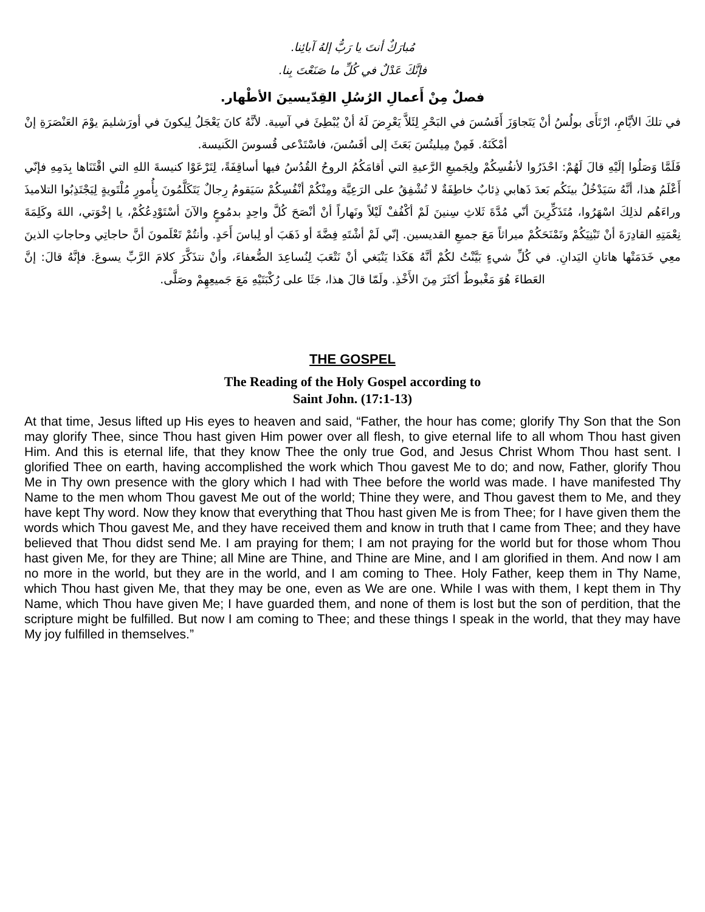مُبارَكٌ أنتَ يا رَبُّ إلهُ آبائِنا.
فإنَّكَ عَدْلٌ في كُلِّ ما صَنَعْتَ بِنا.
فصلٌ مِنْ أَعمالِ الرُسُلِ القِدّيسينَ الأطْهار.
في تلكَ الأيَّامِ، ارْتَأَى بولُسُ أنْ يَتَجاوَزَ أَفَسُسَ في البَحْرِ لِئَلاَّ يَعْرِضَ لَهُ أنْ يُبْطِئَ في آسِية. لأنَّهُ كانَ يَعْجَلُ لِيكونَ في أورَشليمَ يوْمَ العَنْصَرَةِ إنْ أمْكَنَهُ. فَمِنْ مِيليتُسَ بَعَثَ إلى أفَسُسَ، فاسْتَدْعى قُسوسَ الكَنيسة.
فَلَمَّا وَصَلُوا إلَيْهِ قالَ لَهُمْ: احْذَرُوا لأنفُسِكُمْ ولِجَميعِ الرَّعيةِ التي أقامَكُمُ الروحُ القُدُسُ فيها أساقِفَةً، لِتَرْعَوْا كنيسةَ اللهِ التي اقْتَنَاها بِدَمِهِ فإنّي أَعْلَمُ هذا، أنَّهُ سَيَدْخُلُ بينَكُم بَعدَ ذَهابي ذِئابٌ خاطِفَةٌ لا تُشْفِقُ على الرَعِيَّة ومِنْكُمْ أنْفُسِكُمْ سَيَقومُ رِجالٌ يَتَكَلَّمُونَ بِأُمورٍ مُلْتَويةٍ لِيَجْتَذِبُوا التلاميذَ وراءَهُم لذلِكَ اسْهَرُوا، مُتَذَكِّرِينَ أنّي مُدَّةَ ثَلاثِ سِنينَ لَمْ أكْفُفْ لَيْلاً ونَهاراً أنْ أنْصَحَ كُلَّ واحِدٍ بدمُوعٍ والآنَ أسْتَوْدِعُكُمْ، يا إخْوَتي، اللهَ وكَلِمَةَ نِعْمَتِهِ القادِرَةَ أنْ تَبْنِيَكُمْ وتَمْنَحَكُمْ ميراثاً مَعَ جميعِ القديسين. إنّي لَمْ أشْتَهِ فِضَّةَ أو ذَهَبَ أو لِباسَ أَحَدٍ. وأنتُمْ تَعْلَمونَ أنَّ حاجاتِي وحاجاتِ الذينَ معِي خَدَمَتْها هاتانِ اليَدانِ. في كُلِّ شيءٍ بَيَّنْتُ لكُمْ أنَّهُ هَكَذا يَنْبَغي أنْ نَتْعَبَ لِنُساعِدَ الضُّعفاءَ، وأنْ نتذَكَّرَ كلامَ الرَّبِّ يسوعَ. فإنَّهُ قالَ: إنَّ العَطاءَ هُوَ مَغْبوطٌ أكثَرَ مِنَ الأَخْذِ. ولَمّا قالَ هذا، جَثَا على رُكْبَتَيْهِ مَعَ جَميعِهِمْ وصَلَّى.
THE GOSPEL
The Reading of the Holy Gospel according to
Saint John. (17:1-13)
At that time, Jesus lifted up His eyes to heaven and said, “Father, the hour has come; glorify Thy Son that the Son may glorify Thee, since Thou hast given Him power over all flesh, to give eternal life to all whom Thou hast given Him. And this is eternal life, that they know Thee the only true God, and Jesus Christ Whom Thou hast sent. I glorified Thee on earth, having accomplished the work which Thou gavest Me to do; and now, Father, glorify Thou Me in Thy own presence with the glory which I had with Thee before the world was made. I have manifested Thy Name to the men whom Thou gavest Me out of the world; Thine they were, and Thou gavest them to Me, and they have kept Thy word. Now they know that everything that Thou hast given Me is from Thee; for I have given them the words which Thou gavest Me, and they have received them and know in truth that I came from Thee; and they have believed that Thou didst send Me. I am praying for them; I am not praying for the world but for those whom Thou hast given Me, for they are Thine; all Mine are Thine, and Thine are Mine, and I am glorified in them. And now I am no more in the world, but they are in the world, and I am coming to Thee. Holy Father, keep them in Thy Name, which Thou hast given Me, that they may be one, even as We are one. While I was with them, I kept them in Thy Name, which Thou have given Me; I have guarded them, and none of them is lost but the son of perdition, that the scripture might be fulfilled. But now I am coming to Thee; and these things I speak in the world, that they may have My joy fulfilled in themselves.”